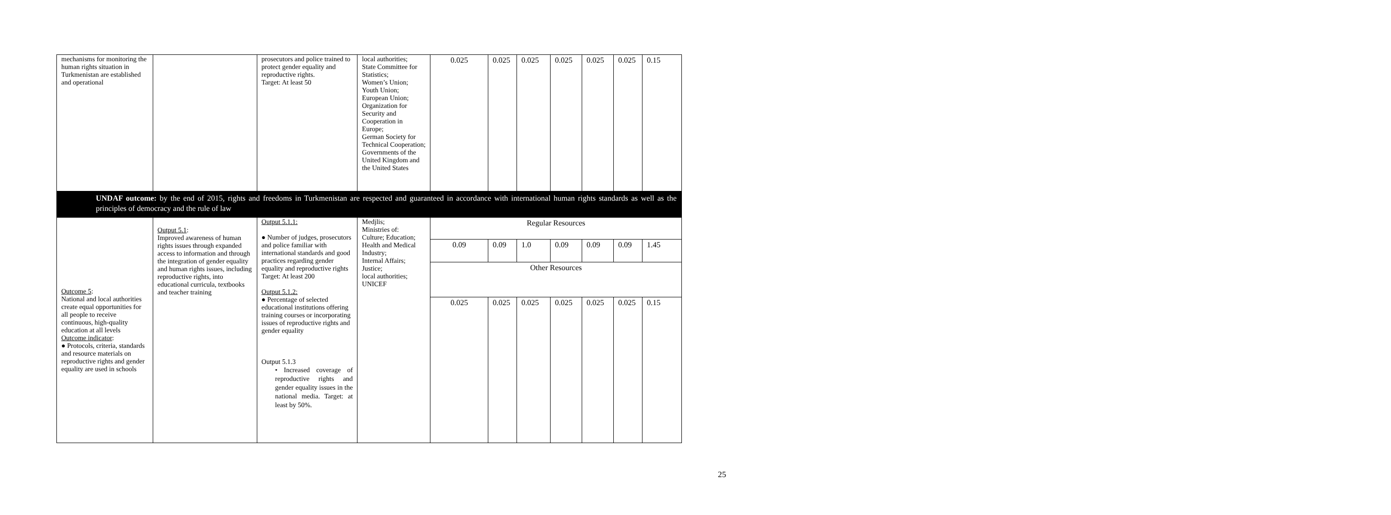| mechanisms for monitoring the human rights situation in Turkmenistan are established and operational | | prosecutors and police trained to protect gender equality and reproductive rights. Target: At least 50 | local authorities; State Committee for Statistics; Women’s Union; Youth Union; European Union; Organization for Security and Cooperation in Europe; German Society for Technical Cooperation; Governments of the United Kingdom and the United States | 0.025 | 0.025 | 0.025 | 0.025 | 0.025 | 0.025 | 0.15 |
| UNDAF outcome: by the end of 2015, rights and freedoms in Turkmenistan are respected and guaranteed in accordance with international human rights standards as well as the principles of democracy and the rule of law | | | | | | | | | | |
| Outcome 5 : National and local authorities create equal opportunities for all people to receive continuous, high-quality education at all levels Outcome indicator : ● Protocols, criteria, standards and resource materials on reproductive rights and gender equality are used in schools | Output 5.1 : Improved awareness of human rights issues through expanded access to information and through the integration of gender equality and human rights issues, including reproductive rights, into educational curricula, textbooks and teacher training | Output 5.1.1: ● Number of judges, prosecutors and police familiar with international standards and good practices regarding gender equality and reproductive rights Target: At least 200 Output 5.1.2: ● Percentage of selected educational institutions offering training courses or incorporating issues of reproductive rights and gender equality Output 5.1.3 • Increased coverage of reproductive rights and gender equality issues in the national media. Target: at least by 50%. | Medjlis; Ministries of: Culture; Education; Health and Medical Industry; Internal Affairs; Justice; local authorities; UNICEF | Regular Resources | | | | | | |
| | | | | 0.09 | 0.09 | 1.0 | 0.09 | 0.09 | 0.09 | 1.45 |
| | | | | Other Resources | | | | | | |
| | | | | 0.025 | 0.025 | 0.025 | 0.025 | 0.025 | 0.025 | 0.15 |
25